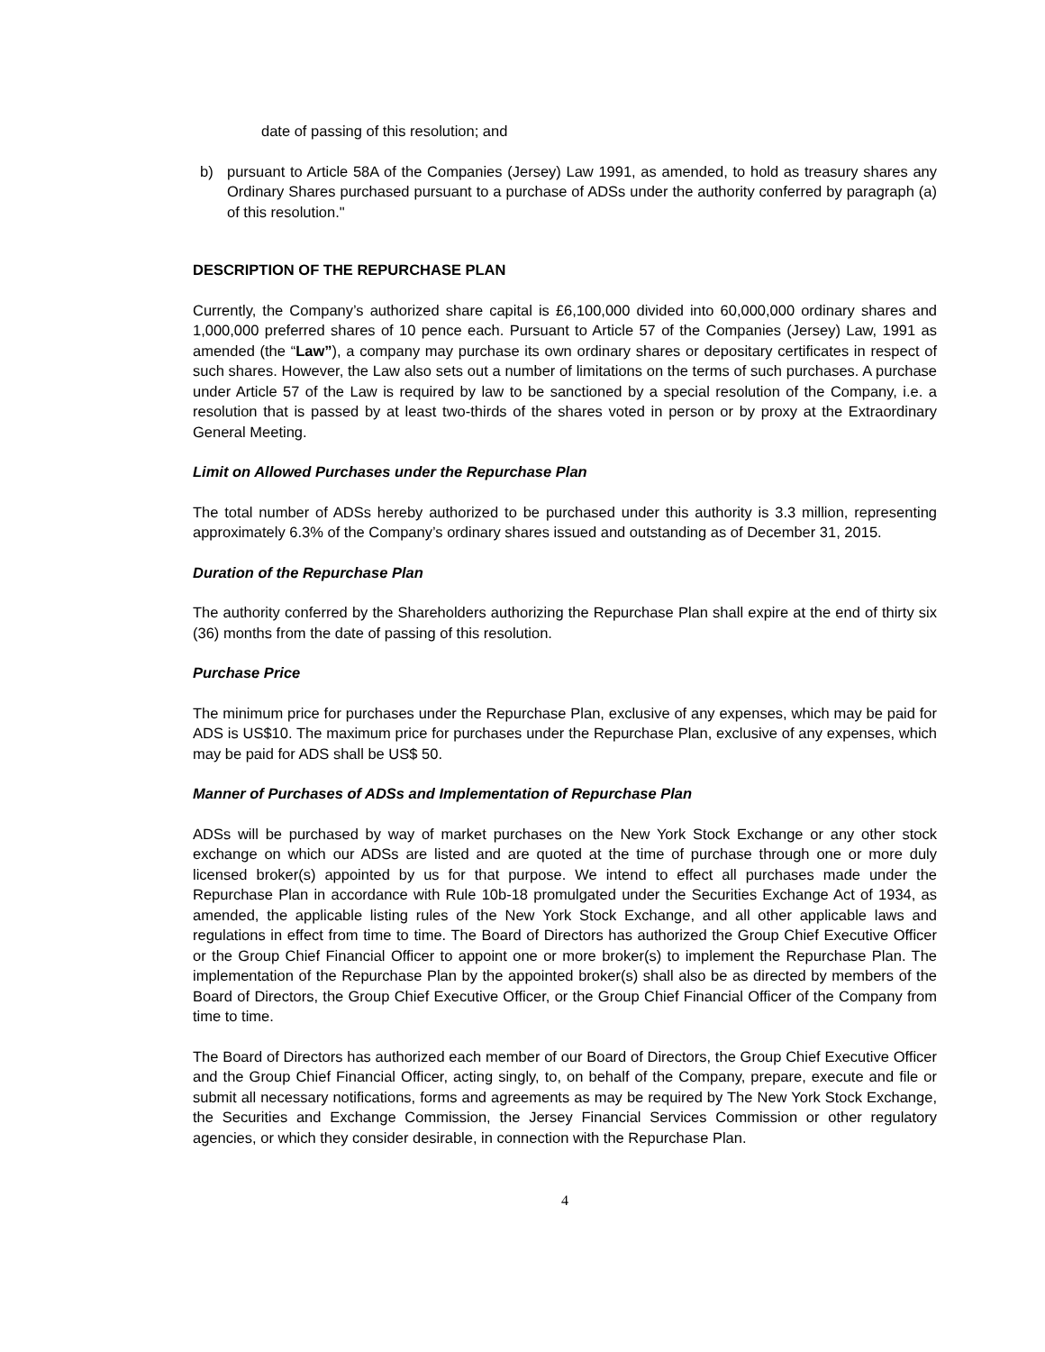date of passing of this resolution; and
b) pursuant to Article 58A of the Companies (Jersey) Law 1991, as amended, to hold as treasury shares any Ordinary Shares purchased pursuant to a purchase of ADSs under the authority conferred by paragraph (a) of this resolution."
DESCRIPTION OF THE REPURCHASE PLAN
Currently, the Company’s authorized share capital is £6,100,000 divided into 60,000,000 ordinary shares and 1,000,000 preferred shares of 10 pence each. Pursuant to Article 57 of the Companies (Jersey) Law, 1991 as amended (the “Law”), a company may purchase its own ordinary shares or depositary certificates in respect of such shares. However, the Law also sets out a number of limitations on the terms of such purchases. A purchase under Article 57 of the Law is required by law to be sanctioned by a special resolution of the Company, i.e. a resolution that is passed by at least two-thirds of the shares voted in person or by proxy at the Extraordinary General Meeting.
Limit on Allowed Purchases under the Repurchase Plan
The total number of ADSs hereby authorized to be purchased under this authority is 3.3 million, representing approximately 6.3% of the Company’s ordinary shares issued and outstanding as of December 31, 2015.
Duration of the Repurchase Plan
The authority conferred by the Shareholders authorizing the Repurchase Plan shall expire at the end of thirty six (36) months from the date of passing of this resolution.
Purchase Price
The minimum price for purchases under the Repurchase Plan, exclusive of any expenses, which may be paid for ADS is US$10. The maximum price for purchases under the Repurchase Plan, exclusive of any expenses, which may be paid for ADS shall be US$ 50.
Manner of Purchases of ADSs and Implementation of Repurchase Plan
ADSs will be purchased by way of market purchases on the New York Stock Exchange or any other stock exchange on which our ADSs are listed and are quoted at the time of purchase through one or more duly licensed broker(s) appointed by us for that purpose. We intend to effect all purchases made under the Repurchase Plan in accordance with Rule 10b-18 promulgated under the Securities Exchange Act of 1934, as amended, the applicable listing rules of the New York Stock Exchange, and all other applicable laws and regulations in effect from time to time. The Board of Directors has authorized the Group Chief Executive Officer or the Group Chief Financial Officer to appoint one or more broker(s) to implement the Repurchase Plan. The implementation of the Repurchase Plan by the appointed broker(s) shall also be as directed by members of the Board of Directors, the Group Chief Executive Officer, or the Group Chief Financial Officer of the Company from time to time.
The Board of Directors has authorized each member of our Board of Directors, the Group Chief Executive Officer and the Group Chief Financial Officer, acting singly, to, on behalf of the Company, prepare, execute and file or submit all necessary notifications, forms and agreements as may be required by The New York Stock Exchange, the Securities and Exchange Commission, the Jersey Financial Services Commission or other regulatory agencies, or which they consider desirable, in connection with the Repurchase Plan.
4